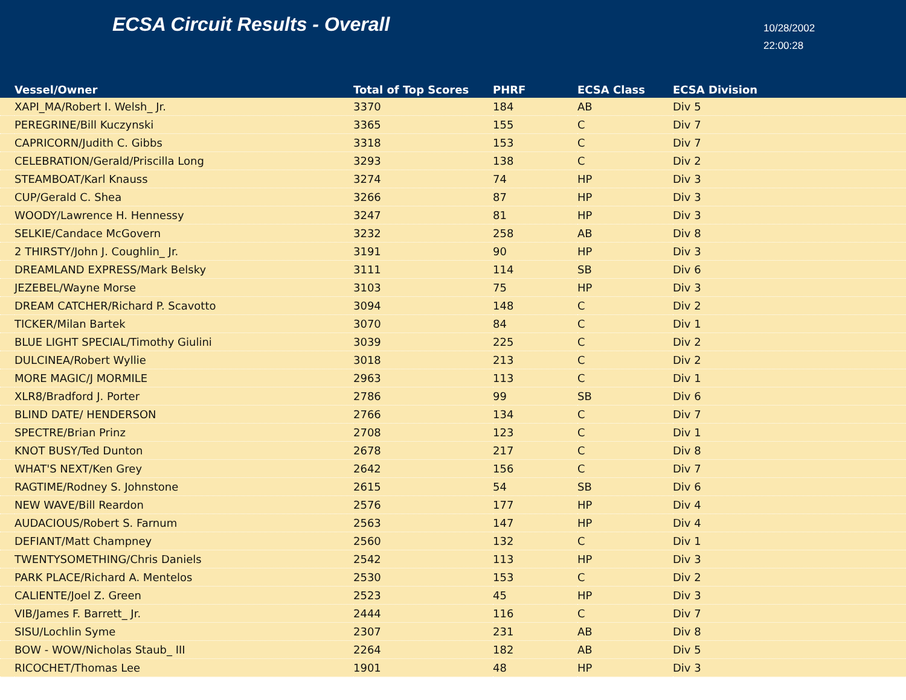ECSA Circuit Results - Overall
10/28/2002
22:00:28
| | Vessel/Owner | Total of Top Scores | PHRF | ECSA Class | ECSA Division |
| --- | --- | --- | --- | --- | --- |
| | XAPI_MA/Robert I. Welsh_ Jr. | 3370 | 184 | AB | Div 5 |
| | PEREGRINE/Bill Kuczynski | 3365 | 155 | C | Div 7 |
| | CAPRICORN/Judith C. Gibbs | 3318 | 153 | C | Div 7 |
| | CELEBRATION/Gerald/Priscilla Long | 3293 | 138 | C | Div 2 |
| | STEAMBOAT/Karl Knauss | 3274 | 74 | HP | Div 3 |
| | CUP/Gerald C. Shea | 3266 | 87 | HP | Div 3 |
| | WOODY/Lawrence H. Hennessy | 3247 | 81 | HP | Div 3 |
| | SELKIE/Candace McGovern | 3232 | 258 | AB | Div 8 |
| | 2 THIRSTY/John J. Coughlin_ Jr. | 3191 | 90 | HP | Div 3 |
| | DREAMLAND EXPRESS/Mark Belsky | 3111 | 114 | SB | Div 6 |
| | JEZEBEL/Wayne Morse | 3103 | 75 | HP | Div 3 |
| | DREAM CATCHER/Richard P. Scavotto | 3094 | 148 | C | Div 2 |
| | TICKER/Milan Bartek | 3070 | 84 | C | Div 1 |
| | BLUE LIGHT SPECIAL/Timothy Giulini | 3039 | 225 | C | Div 2 |
| | DULCINEA/Robert Wyllie | 3018 | 213 | C | Div 2 |
| | MORE MAGIC/J MORMILE | 2963 | 113 | C | Div 1 |
| | XLR8/Bradford J. Porter | 2786 | 99 | SB | Div 6 |
| | BLIND DATE/ HENDERSON | 2766 | 134 | C | Div 7 |
| | SPECTRE/Brian Prinz | 2708 | 123 | C | Div 1 |
| | KNOT BUSY/Ted Dunton | 2678 | 217 | C | Div 8 |
| | WHAT'S NEXT/Ken Grey | 2642 | 156 | C | Div 7 |
| | RAGTIME/Rodney S. Johnstone | 2615 | 54 | SB | Div 6 |
| | NEW WAVE/Bill Reardon | 2576 | 177 | HP | Div 4 |
| | AUDACIOUS/Robert S. Farnum | 2563 | 147 | HP | Div 4 |
| | DEFIANT/Matt Champney | 2560 | 132 | C | Div 1 |
| | TWENTYSOMETHING/Chris Daniels | 2542 | 113 | HP | Div 3 |
| | PARK PLACE/Richard A. Mentelos | 2530 | 153 | C | Div 2 |
| | CALIENTE/Joel Z. Green | 2523 | 45 | HP | Div 3 |
| | VIB/James F. Barrett_ Jr. | 2444 | 116 | C | Div 7 |
| | SISU/Lochlin Syme | 2307 | 231 | AB | Div 8 |
| | BOW - WOW/Nicholas Staub_ III | 2264 | 182 | AB | Div 5 |
| | RICOCHET/Thomas Lee | 1901 | 48 | HP | Div 3 |